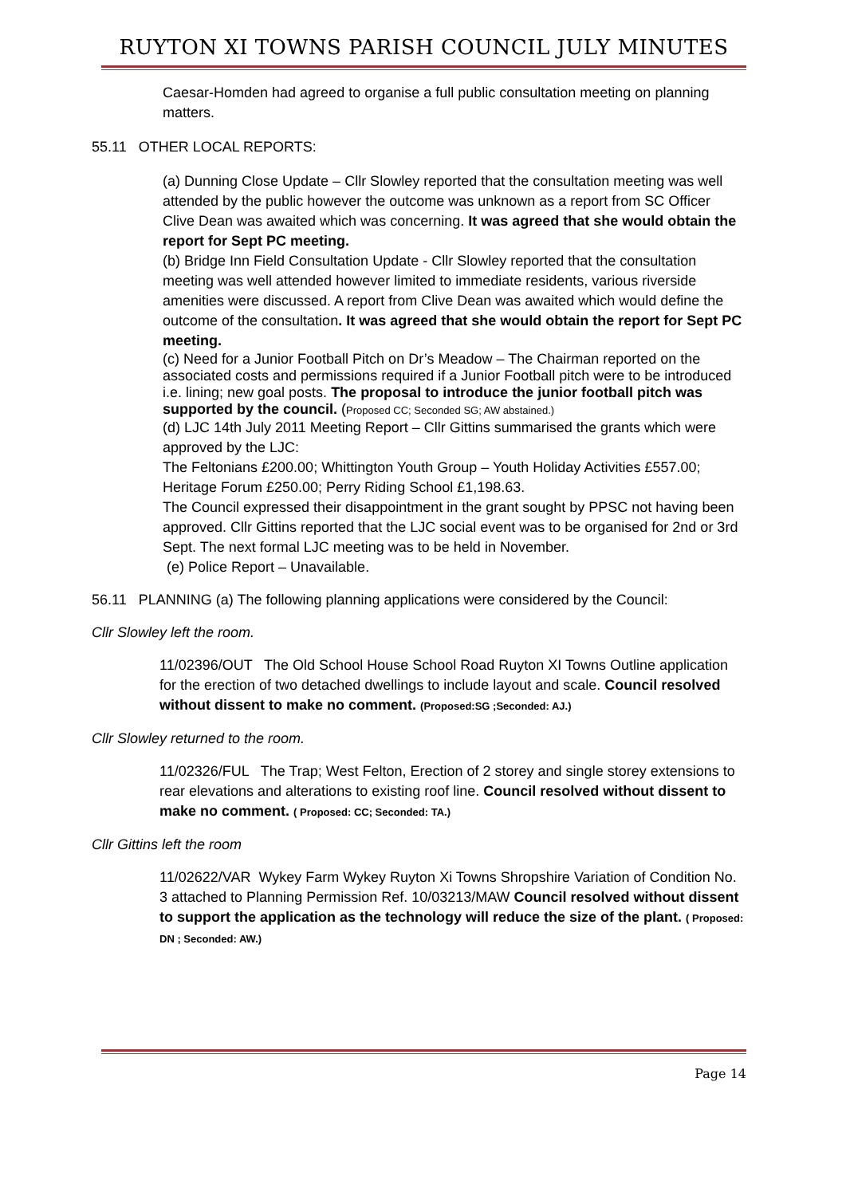RUYTON XI TOWNS PARISH COUNCIL JULY MINUTES
Caesar-Homden had agreed to organise a full public consultation meeting on planning matters.
55.11 OTHER LOCAL REPORTS:
(a) Dunning Close Update – Cllr Slowley reported that the consultation meeting was well attended by the public however the outcome was unknown as a report from SC Officer Clive Dean was awaited which was concerning. It was agreed that she would obtain the report for Sept PC meeting.
(b) Bridge Inn Field Consultation Update - Cllr Slowley reported that the consultation meeting was well attended however limited to immediate residents, various riverside amenities were discussed. A report from Clive Dean was awaited which would define the outcome of the consultation. It was agreed that she would obtain the report for Sept PC meeting.
(c) Need for a Junior Football Pitch on Dr’s Meadow – The Chairman reported on the associated costs and permissions required if a Junior Football pitch were to be introduced i.e. lining; new goal posts. The proposal to introduce the junior football pitch was supported by the council. (Proposed CC; Seconded SG; AW abstained.)
(d) LJC 14th July 2011 Meeting Report – Cllr Gittins summarised the grants which were approved by the LJC:
The Feltonians £200.00; Whittington Youth Group – Youth Holiday Activities £557.00; Heritage Forum £250.00; Perry Riding School £1,198.63.
The Council expressed their disappointment in the grant sought by PPSC not having been approved. Cllr Gittins reported that the LJC social event was to be organised for 2nd or 3rd Sept. The next formal LJC meeting was to be held in November.
(e) Police Report – Unavailable.
56.11 PLANNING (a) The following planning applications were considered by the Council:
Cllr Slowley left the room.
11/02396/OUT The Old School House School Road Ruyton XI Towns Outline application for the erection of two detached dwellings to include layout and scale. Council resolved without dissent to make no comment. (Proposed:SG ;Seconded: AJ.)
Cllr Slowley returned to the room.
11/02326/FUL The Trap; West Felton, Erection of 2 storey and single storey extensions to rear elevations and alterations to existing roof line. Council resolved without dissent to make no comment. ( Proposed: CC; Seconded: TA.)
Cllr Gittins left the room
11/02622/VAR Wykey Farm Wykey Ruyton Xi Towns Shropshire Variation of Condition No. 3 attached to Planning Permission Ref. 10/03213/MAW Council resolved without dissent to support the application as the technology will reduce the size of the plant. ( Proposed: DN ; Seconded: AW.)
Page 14